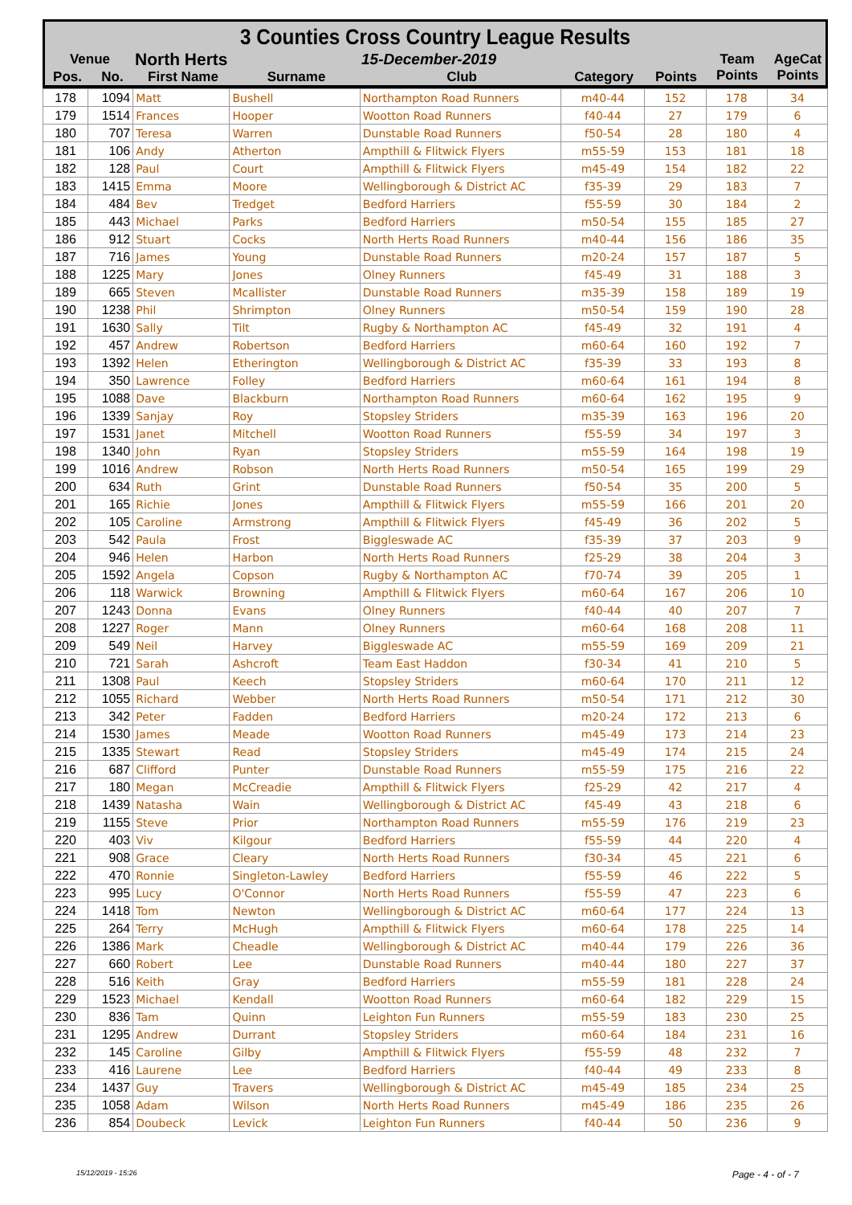3 Counties Cross Country League Results
| Venue | | North Herts | | 15-December-2019 | | | Team Points | AgeCat Points |
| Pos. | No. | First Name | Surname | Club | Category | Points | | |
| 178 | 1094 | Matt | Bushell | Northampton Road Runners | m40-44 | 152 | 178 | 34 |
| 179 | 1514 | Frances | Hooper | Wootton Road Runners | f40-44 | 27 | 179 | 6 |
| 180 | 707 | Teresa | Warren | Dunstable Road Runners | f50-54 | 28 | 180 | 4 |
| 181 | 106 | Andy | Atherton | Ampthill & Flitwick Flyers | m55-59 | 153 | 181 | 18 |
| 182 | 128 | Paul | Court | Ampthill & Flitwick Flyers | m45-49 | 154 | 182 | 22 |
| 183 | 1415 | Emma | Moore | Wellingborough & District AC | f35-39 | 29 | 183 | 7 |
| 184 | 484 | Bev | Tredget | Bedford Harriers | f55-59 | 30 | 184 | 2 |
| 185 | 443 | Michael | Parks | Bedford Harriers | m50-54 | 155 | 185 | 27 |
| 186 | 912 | Stuart | Cocks | North Herts Road Runners | m40-44 | 156 | 186 | 35 |
| 187 | 716 | James | Young | Dunstable Road Runners | m20-24 | 157 | 187 | 5 |
| 188 | 1225 | Mary | Jones | Olney Runners | f45-49 | 31 | 188 | 3 |
| 189 | 665 | Steven | Mcallister | Dunstable Road Runners | m35-39 | 158 | 189 | 19 |
| 190 | 1238 | Phil | Shrimpton | Olney Runners | m50-54 | 159 | 190 | 28 |
| 191 | 1630 | Sally | Tilt | Rugby & Northampton AC | f45-49 | 32 | 191 | 4 |
| 192 | 457 | Andrew | Robertson | Bedford Harriers | m60-64 | 160 | 192 | 7 |
| 193 | 1392 | Helen | Etherington | Wellingborough & District AC | f35-39 | 33 | 193 | 8 |
| 194 | 350 | Lawrence | Folley | Bedford Harriers | m60-64 | 161 | 194 | 8 |
| 195 | 1088 | Dave | Blackburn | Northampton Road Runners | m60-64 | 162 | 195 | 9 |
| 196 | 1339 | Sanjay | Roy | Stopsley Striders | m35-39 | 163 | 196 | 20 |
| 197 | 1531 | Janet | Mitchell | Wootton Road Runners | f55-59 | 34 | 197 | 3 |
| 198 | 1340 | John | Ryan | Stopsley Striders | m55-59 | 164 | 198 | 19 |
| 199 | 1016 | Andrew | Robson | North Herts Road Runners | m50-54 | 165 | 199 | 29 |
| 200 | 634 | Ruth | Grint | Dunstable Road Runners | f50-54 | 35 | 200 | 5 |
| 201 | 165 | Richie | Jones | Ampthill & Flitwick Flyers | m55-59 | 166 | 201 | 20 |
| 202 | 105 | Caroline | Armstrong | Ampthill & Flitwick Flyers | f45-49 | 36 | 202 | 5 |
| 203 | 542 | Paula | Frost | Biggleswade AC | f35-39 | 37 | 203 | 9 |
| 204 | 946 | Helen | Harbon | North Herts Road Runners | f25-29 | 38 | 204 | 3 |
| 205 | 1592 | Angela | Copson | Rugby & Northampton AC | f70-74 | 39 | 205 | 1 |
| 206 | 118 | Warwick | Browning | Ampthill & Flitwick Flyers | m60-64 | 167 | 206 | 10 |
| 207 | 1243 | Donna | Evans | Olney Runners | f40-44 | 40 | 207 | 7 |
| 208 | 1227 | Roger | Mann | Olney Runners | m60-64 | 168 | 208 | 11 |
| 209 | 549 | Neil | Harvey | Biggleswade AC | m55-59 | 169 | 209 | 21 |
| 210 | 721 | Sarah | Ashcroft | Team East Haddon | f30-34 | 41 | 210 | 5 |
| 211 | 1308 | Paul | Keech | Stopsley Striders | m60-64 | 170 | 211 | 12 |
| 212 | 1055 | Richard | Webber | North Herts Road Runners | m50-54 | 171 | 212 | 30 |
| 213 | 342 | Peter | Fadden | Bedford Harriers | m20-24 | 172 | 213 | 6 |
| 214 | 1530 | James | Meade | Wootton Road Runners | m45-49 | 173 | 214 | 23 |
| 215 | 1335 | Stewart | Read | Stopsley Striders | m45-49 | 174 | 215 | 24 |
| 216 | 687 | Clifford | Punter | Dunstable Road Runners | m55-59 | 175 | 216 | 22 |
| 217 | 180 | Megan | McCreadie | Ampthill & Flitwick Flyers | f25-29 | 42 | 217 | 4 |
| 218 | 1439 | Natasha | Wain | Wellingborough & District AC | f45-49 | 43 | 218 | 6 |
| 219 | 1155 | Steve | Prior | Northampton Road Runners | m55-59 | 176 | 219 | 23 |
| 220 | 403 | Viv | Kilgour | Bedford Harriers | f55-59 | 44 | 220 | 4 |
| 221 | 908 | Grace | Cleary | North Herts Road Runners | f30-34 | 45 | 221 | 6 |
| 222 | 470 | Ronnie | Singleton-Lawley | Bedford Harriers | f55-59 | 46 | 222 | 5 |
| 223 | 995 | Lucy | O'Connor | North Herts Road Runners | f55-59 | 47 | 223 | 6 |
| 224 | 1418 | Tom | Newton | Wellingborough & District AC | m60-64 | 177 | 224 | 13 |
| 225 | 264 | Terry | McHugh | Ampthill & Flitwick Flyers | m60-64 | 178 | 225 | 14 |
| 226 | 1386 | Mark | Cheadle | Wellingborough & District AC | m40-44 | 179 | 226 | 36 |
| 227 | 660 | Robert | Lee | Dunstable Road Runners | m40-44 | 180 | 227 | 37 |
| 228 | 516 | Keith | Gray | Bedford Harriers | m55-59 | 181 | 228 | 24 |
| 229 | 1523 | Michael | Kendall | Wootton Road Runners | m60-64 | 182 | 229 | 15 |
| 230 | 836 | Tam | Quinn | Leighton Fun Runners | m55-59 | 183 | 230 | 25 |
| 231 | 1295 | Andrew | Durrant | Stopsley Striders | m60-64 | 184 | 231 | 16 |
| 232 | 145 | Caroline | Gilby | Ampthill & Flitwick Flyers | f55-59 | 48 | 232 | 7 |
| 233 | 416 | Laurene | Lee | Bedford Harriers | f40-44 | 49 | 233 | 8 |
| 234 | 1437 | Guy | Travers | Wellingborough & District AC | m45-49 | 185 | 234 | 25 |
| 235 | 1058 | Adam | Wilson | North Herts Road Runners | m45-49 | 186 | 235 | 26 |
| 236 | 854 | Doubeck | Levick | Leighton Fun Runners | f40-44 | 50 | 236 | 9 |
15/12/2019 - 15:26 Page - 4 - of - 7